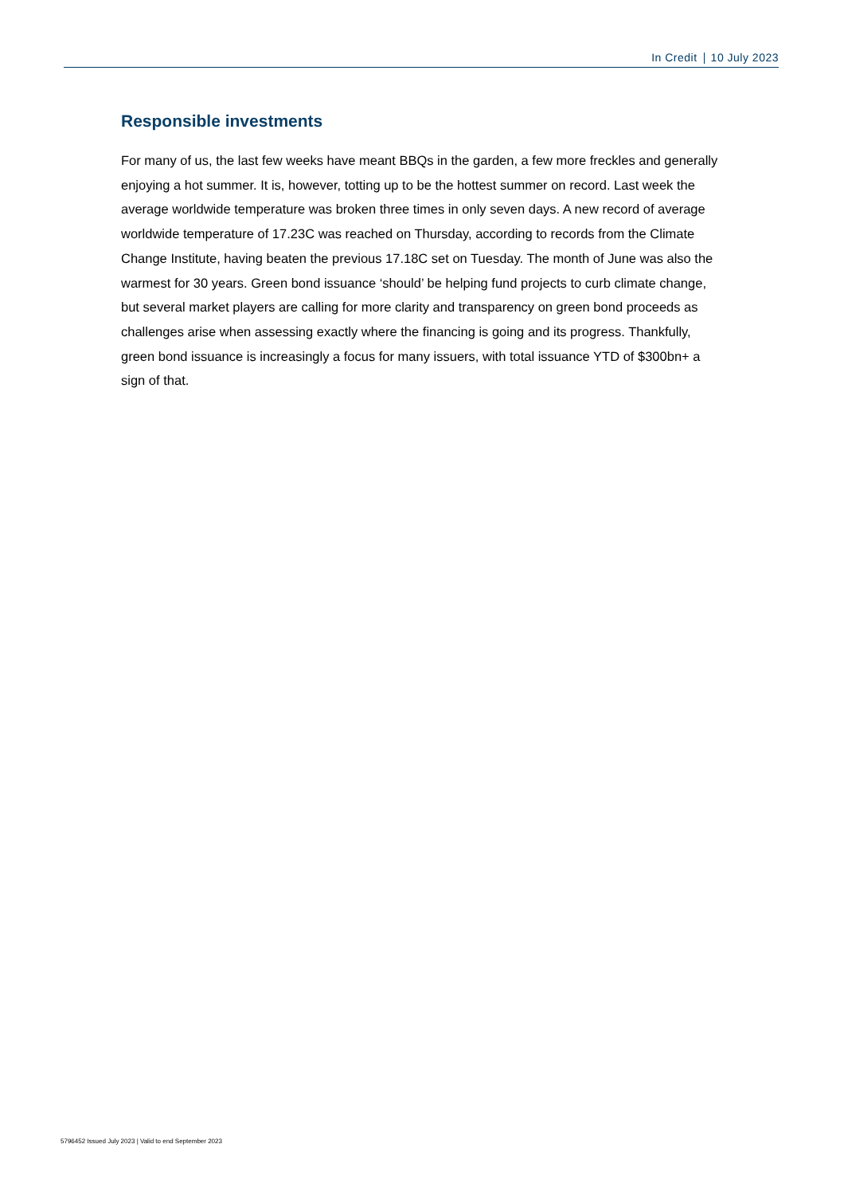In Credit 10 July 2023
Responsible investments
For many of us, the last few weeks have meant BBQs in the garden, a few more freckles and generally enjoying a hot summer. It is, however, totting up to be the hottest summer on record. Last week the average worldwide temperature was broken three times in only seven days. A new record of average worldwide temperature of 17.23C was reached on Thursday, according to records from the Climate Change Institute, having beaten the previous 17.18C set on Tuesday. The month of June was also the warmest for 30 years. Green bond issuance ‘should’ be helping fund projects to curb climate change, but several market players are calling for more clarity and transparency on green bond proceeds as challenges arise when assessing exactly where the financing is going and its progress. Thankfully, green bond issuance is increasingly a focus for many issuers, with total issuance YTD of $300bn+ a sign of that.
5796452 Issued July 2023 | Valid to end September 2023